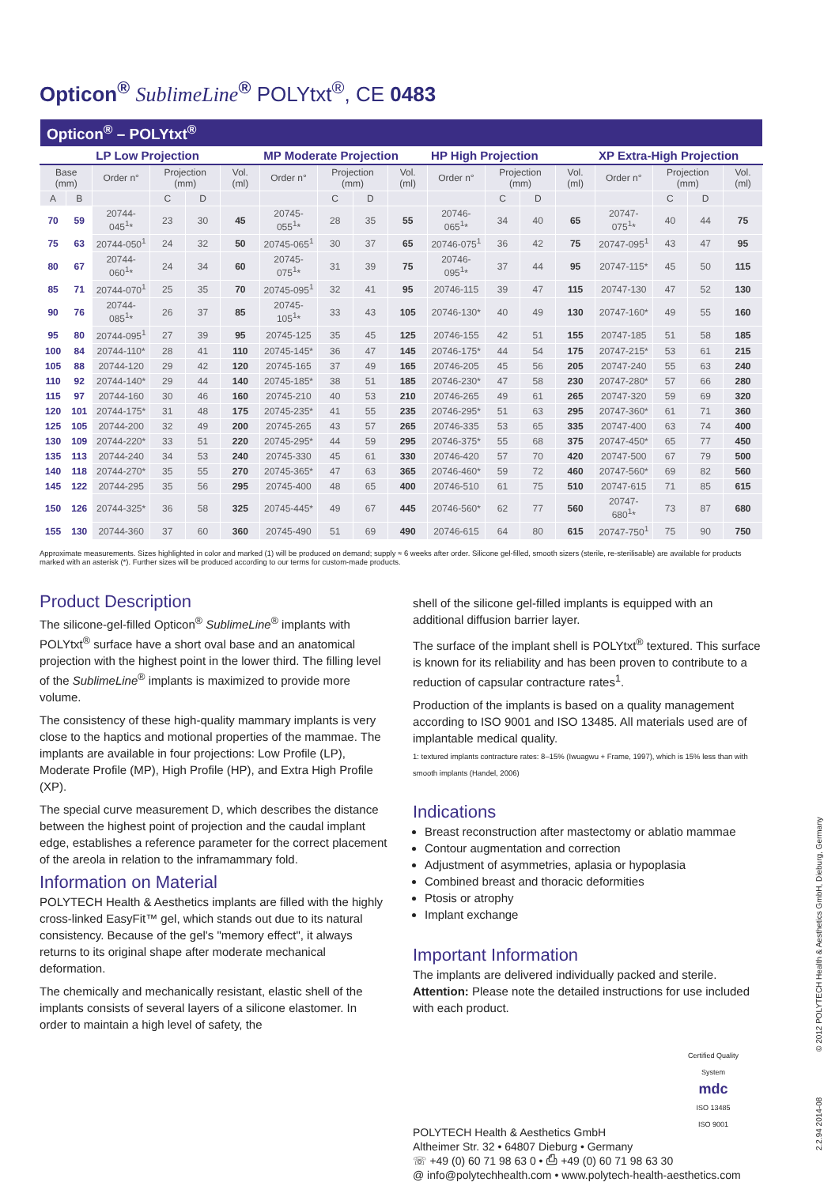Opticon<sup>®</sup> SublimeLine<sup>®</sup> POLYtxt<sup>®</sup>, CE 0483
| Opticon<sup>®</sup> – POLYtxt<sup>®</sup> | | | | | | | | | | | | | | | | | |
| --- | --- | --- | --- | --- | --- | --- | --- | --- | --- | --- | --- | --- | --- | --- | --- | --- | --- |
| | | LP Low Projection | | | | MP Moderate Projection | | | | HP High Projection | | | | XP Extra-High Projection | | | |
| Base (mm) | | Order n° | Projection (mm) | | Vol. (ml) | Order n° | Projection (mm) | | Vol. (ml) | Order n° | Projection (mm) | | Vol. (ml) | Order n° | Projection (mm) | | Vol. (ml) |
| A | B | | C | D | | | C | D | | | C | D | | | C | D | |
| 70 | 59 | 20744-045<sup>1</sup>* | 23 | 30 | 45 | 20745-055<sup>1</sup>* | 28 | 35 | 55 | 20746-065<sup>1</sup>* | 34 | 40 | 65 | 20747-075<sup>1</sup>* | 40 | 44 | 75 |
| 75 | 63 | 20744-050<sup>1</sup> | 24 | 32 | 50 | 20745-065<sup>1</sup> | 30 | 37 | 65 | 20746-075<sup>1</sup> | 36 | 42 | 75 | 20747-095<sup>1</sup> | 43 | 47 | 95 |
| 80 | 67 | 20744-060<sup>1</sup>* | 24 | 34 | 60 | 20745-075<sup>1</sup>* | 31 | 39 | 75 | 20746-095<sup>1</sup>* | 37 | 44 | 95 | 20747-115* | 45 | 50 | 115 |
| 85 | 71 | 20744-070<sup>1</sup> | 25 | 35 | 70 | 20745-095<sup>1</sup> | 32 | 41 | 95 | 20746-115 | 39 | 47 | 115 | 20747-130 | 47 | 52 | 130 |
| 90 | 76 | 20744-085<sup>1</sup>* | 26 | 37 | 85 | 20745-105<sup>1</sup>* | 33 | 43 | 105 | 20746-130* | 40 | 49 | 130 | 20747-160* | 49 | 55 | 160 |
| 95 | 80 | 20744-095<sup>1</sup> | 27 | 39 | 95 | 20745-125 | 35 | 45 | 125 | 20746-155 | 42 | 51 | 155 | 20747-185 | 51 | 58 | 185 |
| 100 | 84 | 20744-110* | 28 | 41 | 110 | 20745-145* | 36 | 47 | 145 | 20746-175* | 44 | 54 | 175 | 20747-215* | 53 | 61 | 215 |
| 105 | 88 | 20744-120 | 29 | 42 | 120 | 20745-165 | 37 | 49 | 165 | 20746-205 | 45 | 56 | 205 | 20747-240 | 55 | 63 | 240 |
| 110 | 92 | 20744-140* | 29 | 44 | 140 | 20745-185* | 38 | 51 | 185 | 20746-230* | 47 | 58 | 230 | 20747-280* | 57 | 66 | 280 |
| 115 | 97 | 20744-160 | 30 | 46 | 160 | 20745-210 | 40 | 53 | 210 | 20746-265 | 49 | 61 | 265 | 20747-320 | 59 | 69 | 320 |
| 120 | 101 | 20744-175* | 31 | 48 | 175 | 20745-235* | 41 | 55 | 235 | 20746-295* | 51 | 63 | 295 | 20747-360* | 61 | 71 | 360 |
| 125 | 105 | 20744-200 | 32 | 49 | 200 | 20745-265 | 43 | 57 | 265 | 20746-335 | 53 | 65 | 335 | 20747-400 | 63 | 74 | 400 |
| 130 | 109 | 20744-220* | 33 | 51 | 220 | 20745-295* | 44 | 59 | 295 | 20746-375* | 55 | 68 | 375 | 20747-450* | 65 | 77 | 450 |
| 135 | 113 | 20744-240 | 34 | 53 | 240 | 20745-330 | 45 | 61 | 330 | 20746-420 | 57 | 70 | 420 | 20747-500 | 67 | 79 | 500 |
| 140 | 118 | 20744-270* | 35 | 55 | 270 | 20745-365* | 47 | 63 | 365 | 20746-460* | 59 | 72 | 460 | 20747-560* | 69 | 82 | 560 |
| 145 | 122 | 20744-295 | 35 | 56 | 295 | 20745-400 | 48 | 65 | 400 | 20746-510 | 61 | 75 | 510 | 20747-615 | 71 | 85 | 615 |
| 150 | 126 | 20744-325* | 36 | 58 | 325 | 20745-445* | 49 | 67 | 445 | 20746-560* | 62 | 77 | 560 | 20747-680<sup>1</sup>* | 73 | 87 | 680 |
| 155 | 130 | 20744-360 | 37 | 60 | 360 | 20745-490 | 51 | 69 | 490 | 20746-615 | 64 | 80 | 615 | 20747-750<sup>1</sup> | 75 | 90 | 750 |
Approximate measurements. Sizes highlighted in color and marked (1) will be produced on demand; supply ≈ 6 weeks after order. Silicone gel-filled, smooth sizers (sterile, re-sterilisable) are available for products marked with an asterisk (*). Further sizes will be produced according to our terms for custom-made products.
Product Description
The silicone-gel-filled Opticon<sup>®</sup> SublimeLine<sup>®</sup> implants with POLYtxt<sup>®</sup> surface have a short oval base and an anatomical projection with the highest point in the lower third. The filling level of the SublimeLine<sup>®</sup> implants is maximized to provide more volume.
The consistency of these high-quality mammary implants is very close to the haptics and motional properties of the mammae. The implants are available in four projections: Low Profile (LP), Moderate Profile (MP), High Profile (HP), and Extra High Profile (XP).
The special curve measurement D, which describes the distance between the highest point of projection and the caudal implant edge, establishes a reference parameter for the correct placement of the areola in relation to the inframammary fold.
Information on Material
POLYTECH Health & Aesthetics implants are filled with the highly cross-linked EasyFit™ gel, which stands out due to its natural consistency. Because of the gel's "memory effect", it always returns to its original shape after moderate mechanical deformation.
The chemically and mechanically resistant, elastic shell of the implants consists of several layers of a silicone elastomer. In order to maintain a high level of safety, the
shell of the silicone gel-filled implants is equipped with an additional diffusion barrier layer.
The surface of the implant shell is POLYtxt<sup>®</sup> textured. This surface is known for its reliability and has been proven to contribute to a reduction of capsular contracture rates<sup>1</sup>.
Production of the implants is based on a quality management according to ISO 9001 and ISO 13485. All materials used are of implantable medical quality.
1: textured implants contracture rates: 8–15% (Iwuagwu + Frame, 1997), which is 15% less than with smooth implants (Handel, 2006)
Indications
Breast reconstruction after mastectomy or ablatio mammae
Contour augmentation and correction
Adjustment of asymmetries, aplasia or hypoplasia
Combined breast and thoracic deformities
Ptosis or atrophy
Implant exchange
Important Information
The implants are delivered individually packed and sterile.
Attention: Please note the detailed instructions for use included with each product.
Certified Quality System
mdc
ISO 13485
ISO 9001
POLYTECH Health & Aesthetics GmbH
Altheimer Str. 32 • 64807 Dieburg • Germany
☏ +49 (0) 60 71 98 63 0 • ⎙ +49 (0) 60 71 98 63 30
@ info@polytechhealth.com • www.polytech-health-aesthetics.com
© 2012 POLYTECH Health & Aesthetics GmbH, Dieburg, Germany
2.2.94 2014-08